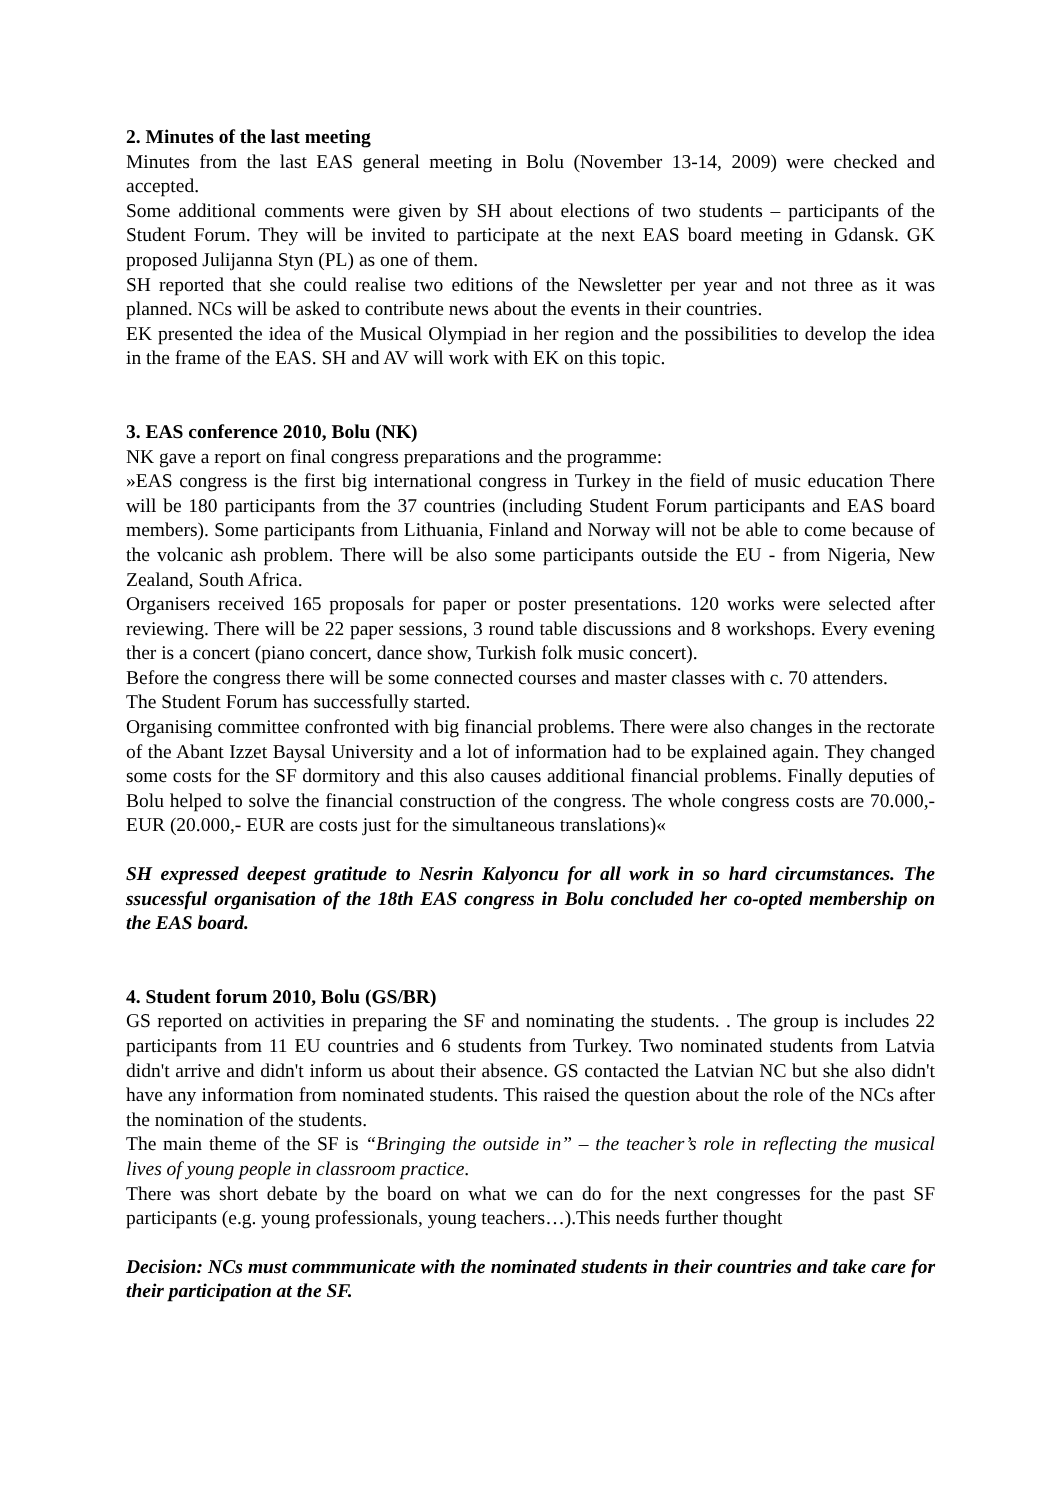2. Minutes of the last meeting
Minutes from the last EAS general meeting in Bolu (November 13-14, 2009) were checked and accepted.
Some additional comments were given by SH about elections of two students – participants of the Student Forum. They will be invited to participate at the next EAS board meeting in Gdansk. GK proposed Julijanna Styn (PL) as one of them.
SH reported that she could realise two editions of the Newsletter per year and not three as it was planned. NCs will be asked to contribute news about the events in their countries.
EK presented the idea of the Musical Olympiad in her region and the possibilities to develop the idea in the frame of the EAS. SH and AV will work with EK on this topic.
3. EAS conference 2010, Bolu (NK)
NK gave a report on final congress preparations and the programme:
»EAS congress is the first big international congress in Turkey in the field of music education There will be 180 participants from the 37 countries (including Student Forum participants and EAS board members). Some participants from Lithuania, Finland and Norway will not be able to come because of the volcanic ash problem. There will be also some participants outside the EU - from Nigeria, New Zealand, South Africa.
Organisers received 165 proposals for paper or poster presentations. 120 works were selected after reviewing. There will be 22 paper sessions, 3 round table discussions and 8 workshops. Every evening ther is a concert (piano concert, dance show, Turkish folk music concert).
Before the congress there will be some connected courses and master classes with c. 70 attenders.
The Student Forum has successfully started.
Organising committee confronted with big financial problems. There were also changes in the rectorate of the Abant Izzet Baysal University and a lot of information had to be explained again. They changed some costs for the SF dormitory and this also causes additional financial problems. Finally deputies of Bolu helped to solve the financial construction of the congress. The whole congress costs are 70.000,- EUR (20.000,- EUR are costs just for the simultaneous translations)«
SH expressed deepest gratitude to Nesrin Kalyoncu for all work in so hard circumstances. The ssucessful organisation of the 18th EAS congress in Bolu concluded her co-opted membership on the EAS board.
4. Student forum 2010, Bolu (GS/BR)
GS reported on activities in preparing the SF and nominating the students. . The group is includes 22 participants from 11 EU countries and 6 students from Turkey. Two nominated students from Latvia didn't arrive and didn't inform us about their absence. GS contacted the Latvian NC but she also didn't have any information from nominated students. This raised the question about the role of the NCs after the nomination of the students.
The main theme of the SF is “Bringing the outside in” – the teacher’s role in reflecting the musical lives of young people in classroom practice.
There was short debate by the board on what we can do for the next congresses for the past SF participants (e.g. young professionals, young teachers…).This needs further thought
Decision: NCs must commmunicate with the nominated students in their countries and take care for their participation at the SF.